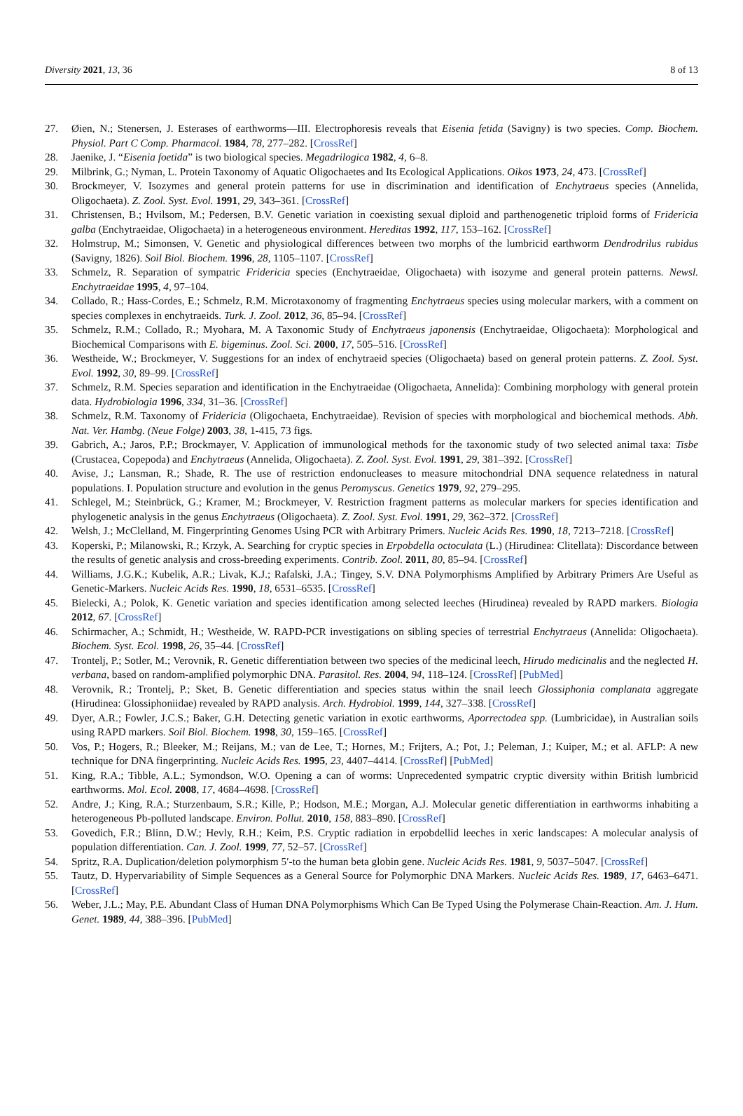Diversity 2021, 13, 36 8 of 13
27. Øien, N.; Stenersen, J. Esterases of earthworms—III. Electrophoresis reveals that Eisenia fetida (Savigny) is two species. Comp. Biochem. Physiol. Part C Comp. Pharmacol. 1984, 78, 277–282. [CrossRef]
28. Jaenike, J. “Eisenia foetida” is two biological species. Megadrilogica 1982, 4, 6–8.
29. Milbrink, G.; Nyman, L. Protein Taxonomy of Aquatic Oligochaetes and Its Ecological Applications. Oikos 1973, 24, 473. [CrossRef]
30. Brockmeyer, V. Isozymes and general protein patterns for use in discrimination and identification of Enchytraeus species (Annelida, Oligochaeta). Z. Zool. Syst. Evol. 1991, 29, 343–361. [CrossRef]
31. Christensen, B.; Hvilsom, M.; Pedersen, B.V. Genetic variation in coexisting sexual diploid and parthenogenetic triploid forms of Fridericia galba (Enchytraeidae, Oligochaeta) in a heterogeneous environment. Hereditas 1992, 117, 153–162. [CrossRef]
32. Holmstrup, M.; Simonsen, V. Genetic and physiological differences between two morphs of the lumbricid earthworm Dendrodrilus rubidus (Savigny, 1826). Soil Biol. Biochem. 1996, 28, 1105–1107. [CrossRef]
33. Schmelz, R. Separation of sympatric Fridericia species (Enchytraeidae, Oligochaeta) with isozyme and general protein patterns. Newsl. Enchytraeidae 1995, 4, 97–104.
34. Collado, R.; Hass-Cordes, E.; Schmelz, R.M. Microtaxonomy of fragmenting Enchytraeus species using molecular markers, with a comment on species complexes in enchytraeids. Turk. J. Zool. 2012, 36, 85–94. [CrossRef]
35. Schmelz, R.M.; Collado, R.; Myohara, M. A Taxonomic Study of Enchytraeus japonensis (Enchytraeidae, Oligochaeta): Morphological and Biochemical Comparisons with E. bigeminus. Zool. Sci. 2000, 17, 505–516. [CrossRef]
36. Westheide, W.; Brockmeyer, V. Suggestions for an index of enchytraeid species (Oligochaeta) based on general protein patterns. Z. Zool. Syst. Evol. 1992, 30, 89–99. [CrossRef]
37. Schmelz, R.M. Species separation and identification in the Enchytraeidae (Oligochaeta, Annelida): Combining morphology with general protein data. Hydrobiologia 1996, 334, 31–36. [CrossRef]
38. Schmelz, R.M. Taxonomy of Fridericia (Oligochaeta, Enchytraeidae). Revision of species with morphological and biochemical methods. Abh. Nat. Ver. Hambg. (Neue Folge) 2003, 38, 1-415, 73 figs.
39. Gabrich, A.; Jaros, P.P.; Brockmayer, V. Application of immunological methods for the taxonomic study of two selected animal taxa: Tisbe (Crustacea, Copepoda) and Enchytraeus (Annelida, Oligochaeta). Z. Zool. Syst. Evol. 1991, 29, 381–392. [CrossRef]
40. Avise, J.; Lansman, R.; Shade, R. The use of restriction endonucleases to measure mitochondrial DNA sequence relatedness in natural populations. I. Population structure and evolution in the genus Peromyscus. Genetics 1979, 92, 279–295.
41. Schlegel, M.; Steinbrück, G.; Kramer, M.; Brockmeyer, V. Restriction fragment patterns as molecular markers for species identification and phylogenetic analysis in the genus Enchytraeus (Oligochaeta). Z. Zool. Syst. Evol. 1991, 29, 362–372. [CrossRef]
42. Welsh, J.; McClelland, M. Fingerprinting Genomes Using PCR with Arbitrary Primers. Nucleic Acids Res. 1990, 18, 7213–7218. [CrossRef]
43. Koperski, P.; Milanowski, R.; Krzyk, A. Searching for cryptic species in Erpobdella octoculata (L.) (Hirudinea: Clitellata): Discordance between the results of genetic analysis and cross-breeding experiments. Contrib. Zool. 2011, 80, 85–94. [CrossRef]
44. Williams, J.G.K.; Kubelik, A.R.; Livak, K.J.; Rafalski, J.A.; Tingey, S.V. DNA Polymorphisms Amplified by Arbitrary Primers Are Useful as Genetic-Markers. Nucleic Acids Res. 1990, 18, 6531–6535. [CrossRef]
45. Bielecki, A.; Polok, K. Genetic variation and species identification among selected leeches (Hirudinea) revealed by RAPD markers. Biologia 2012, 67. [CrossRef]
46. Schirmacher, A.; Schmidt, H.; Westheide, W. RAPD-PCR investigations on sibling species of terrestrial Enchytraeus (Annelida: Oligochaeta). Biochem. Syst. Ecol. 1998, 26, 35–44. [CrossRef]
47. Trontelj, P.; Sotler, M.; Verovnik, R. Genetic differentiation between two species of the medicinal leech, Hirudo medicinalis and the neglected H. verbana, based on random-amplified polymorphic DNA. Parasitol. Res. 2004, 94, 118–124. [CrossRef] [PubMed]
48. Verovnik, R.; Trontelj, P.; Sket, B. Genetic differentiation and species status within the snail leech Glossiphonia complanata aggregate (Hirudinea: Glossiphoniidae) revealed by RAPD analysis. Arch. Hydrobiol. 1999, 144, 327–338. [CrossRef]
49. Dyer, A.R.; Fowler, J.C.S.; Baker, G.H. Detecting genetic variation in exotic earthworms, Aporrectodea spp. (Lumbricidae), in Australian soils using RAPD markers. Soil Biol. Biochem. 1998, 30, 159–165. [CrossRef]
50. Vos, P.; Hogers, R.; Bleeker, M.; Reijans, M.; van de Lee, T.; Hornes, M.; Frijters, A.; Pot, J.; Peleman, J.; Kuiper, M.; et al. AFLP: A new technique for DNA fingerprinting. Nucleic Acids Res. 1995, 23, 4407–4414. [CrossRef] [PubMed]
51. King, R.A.; Tibble, A.L.; Symondson, W.O. Opening a can of worms: Unprecedented sympatric cryptic diversity within British lumbricid earthworms. Mol. Ecol. 2008, 17, 4684–4698. [CrossRef]
52. Andre, J.; King, R.A.; Sturzenbaum, S.R.; Kille, P.; Hodson, M.E.; Morgan, A.J. Molecular genetic differentiation in earthworms inhabiting a heterogeneous Pb-polluted landscape. Environ. Pollut. 2010, 158, 883–890. [CrossRef]
53. Govedich, F.R.; Blinn, D.W.; Hevly, R.H.; Keim, P.S. Cryptic radiation in erpobdellid leeches in xeric landscapes: A molecular analysis of population differentiation. Can. J. Zool. 1999, 77, 52–57. [CrossRef]
54. Spritz, R.A. Duplication/deletion polymorphism 5′-to the human beta globin gene. Nucleic Acids Res. 1981, 9, 5037–5047. [CrossRef]
55. Tautz, D. Hypervariability of Simple Sequences as a General Source for Polymorphic DNA Markers. Nucleic Acids Res. 1989, 17, 6463–6471. [CrossRef]
56. Weber, J.L.; May, P.E. Abundant Class of Human DNA Polymorphisms Which Can Be Typed Using the Polymerase Chain-Reaction. Am. J. Hum. Genet. 1989, 44, 388–396. [PubMed]